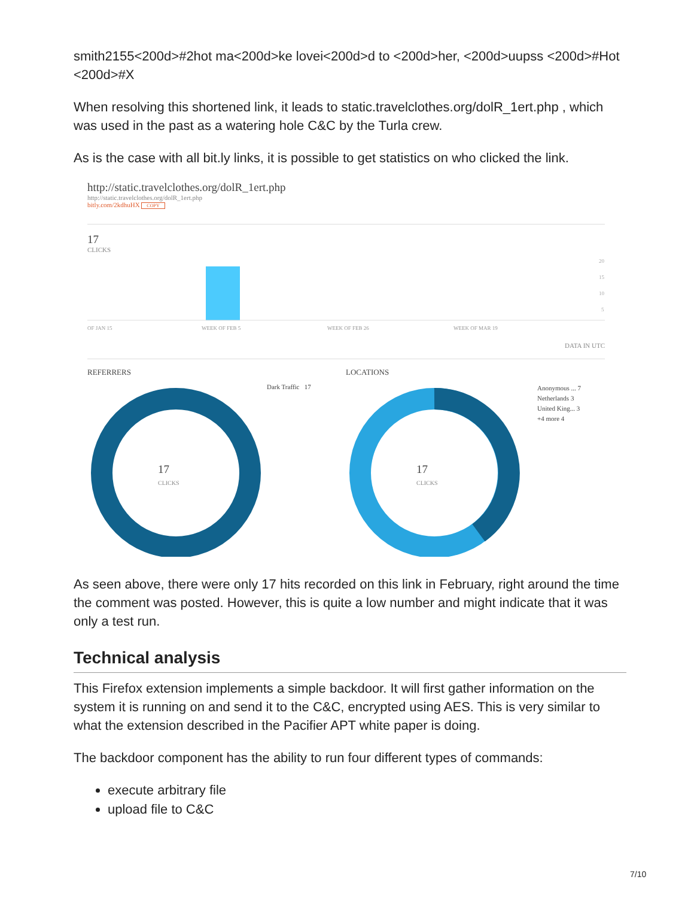smith2155<200d>#2hot ma<200d>ke lovei<200d>d to <200d>her, <200d>uupss <200d>#Hot <200d>#X
When resolving this shortened link, it leads to static.travelclothes.org/dolR_1ert.php , which was used in the past as a watering hole C&C by the Turla crew.
As is the case with all bit.ly links, it is possible to get statistics on who clicked the link.
http://static.travelclothes.org/dolR_1ert.php
http://static.travelclothes.org/dolR_1ert.php
bitly.com/2kdhuHX COPY
17
CLICKS
20
15
10
5
OF JAN 15
WEEK OF FEB 5
WEEK OF FEB 26
WEEK OF MAR 19
DATA IN UTC
REFERRERS
17
CLICKS
Dark Traffic 17
LOCATIONS
17
CLICKS
Anonymous ... 7
Netherlands 3
United King... 3
+4 more 4
As seen above, there were only 17 hits recorded on this link in February, right around the time the comment was posted. However, this is quite a low number and might indicate that it was only a test run.
Technical analysis
This Firefox extension implements a simple backdoor. It will first gather information on the system it is running on and send it to the C&C, encrypted using AES. This is very similar to what the extension described in the Pacifier APT white paper is doing.
The backdoor component has the ability to run four different types of commands:
execute arbitrary file
upload file to C&C
7/10